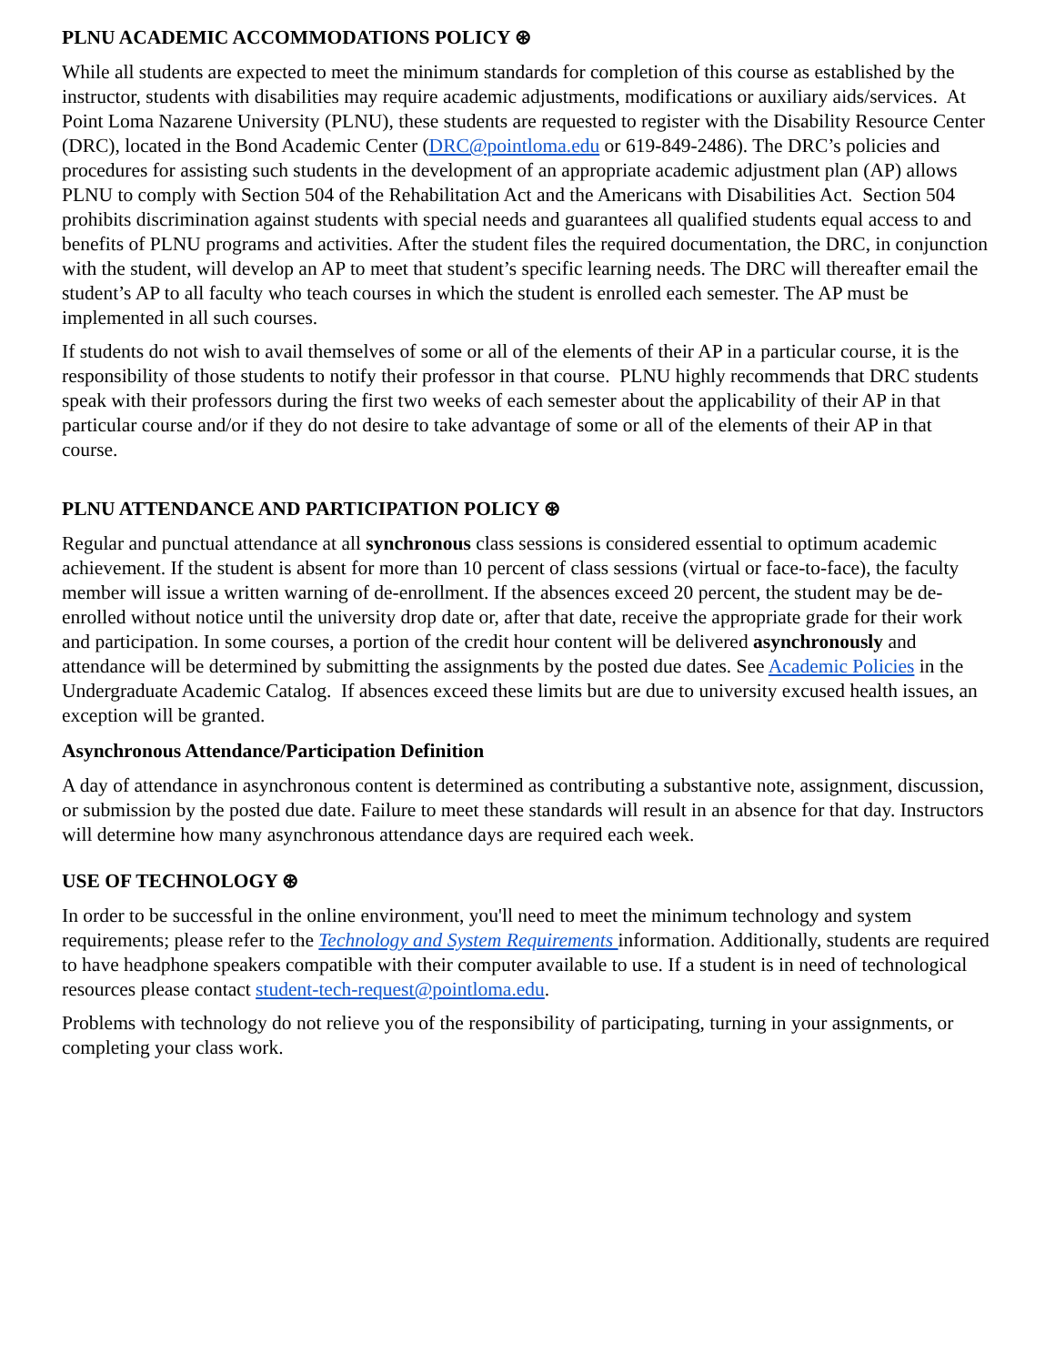PLNU ACADEMIC ACCOMMODATIONS POLICY ⊛
While all students are expected to meet the minimum standards for completion of this course as established by the instructor, students with disabilities may require academic adjustments, modifications or auxiliary aids/services. At Point Loma Nazarene University (PLNU), these students are requested to register with the Disability Resource Center (DRC), located in the Bond Academic Center (DRC@pointloma.edu or 619-849-2486). The DRC’s policies and procedures for assisting such students in the development of an appropriate academic adjustment plan (AP) allows PLNU to comply with Section 504 of the Rehabilitation Act and the Americans with Disabilities Act. Section 504 prohibits discrimination against students with special needs and guarantees all qualified students equal access to and benefits of PLNU programs and activities. After the student files the required documentation, the DRC, in conjunction with the student, will develop an AP to meet that student’s specific learning needs. The DRC will thereafter email the student’s AP to all faculty who teach courses in which the student is enrolled each semester. The AP must be implemented in all such courses.
If students do not wish to avail themselves of some or all of the elements of their AP in a particular course, it is the responsibility of those students to notify their professor in that course. PLNU highly recommends that DRC students speak with their professors during the first two weeks of each semester about the applicability of their AP in that particular course and/or if they do not desire to take advantage of some or all of the elements of their AP in that course.
PLNU ATTENDANCE AND PARTICIPATION POLICY ⊛
Regular and punctual attendance at all synchronous class sessions is considered essential to optimum academic achievement. If the student is absent for more than 10 percent of class sessions (virtual or face-to-face), the faculty member will issue a written warning of de-enrollment. If the absences exceed 20 percent, the student may be de-enrolled without notice until the university drop date or, after that date, receive the appropriate grade for their work and participation. In some courses, a portion of the credit hour content will be delivered asynchronously and attendance will be determined by submitting the assignments by the posted due dates. See Academic Policies in the Undergraduate Academic Catalog. If absences exceed these limits but are due to university excused health issues, an exception will be granted.
Asynchronous Attendance/Participation Definition
A day of attendance in asynchronous content is determined as contributing a substantive note, assignment, discussion, or submission by the posted due date. Failure to meet these standards will result in an absence for that day. Instructors will determine how many asynchronous attendance days are required each week.
USE OF TECHNOLOGY ⊛
In order to be successful in the online environment, you'll need to meet the minimum technology and system requirements; please refer to the Technology and System Requirements information. Additionally, students are required to have headphone speakers compatible with their computer available to use. If a student is in need of technological resources please contact student-tech-request@pointloma.edu.
Problems with technology do not relieve you of the responsibility of participating, turning in your assignments, or completing your class work.